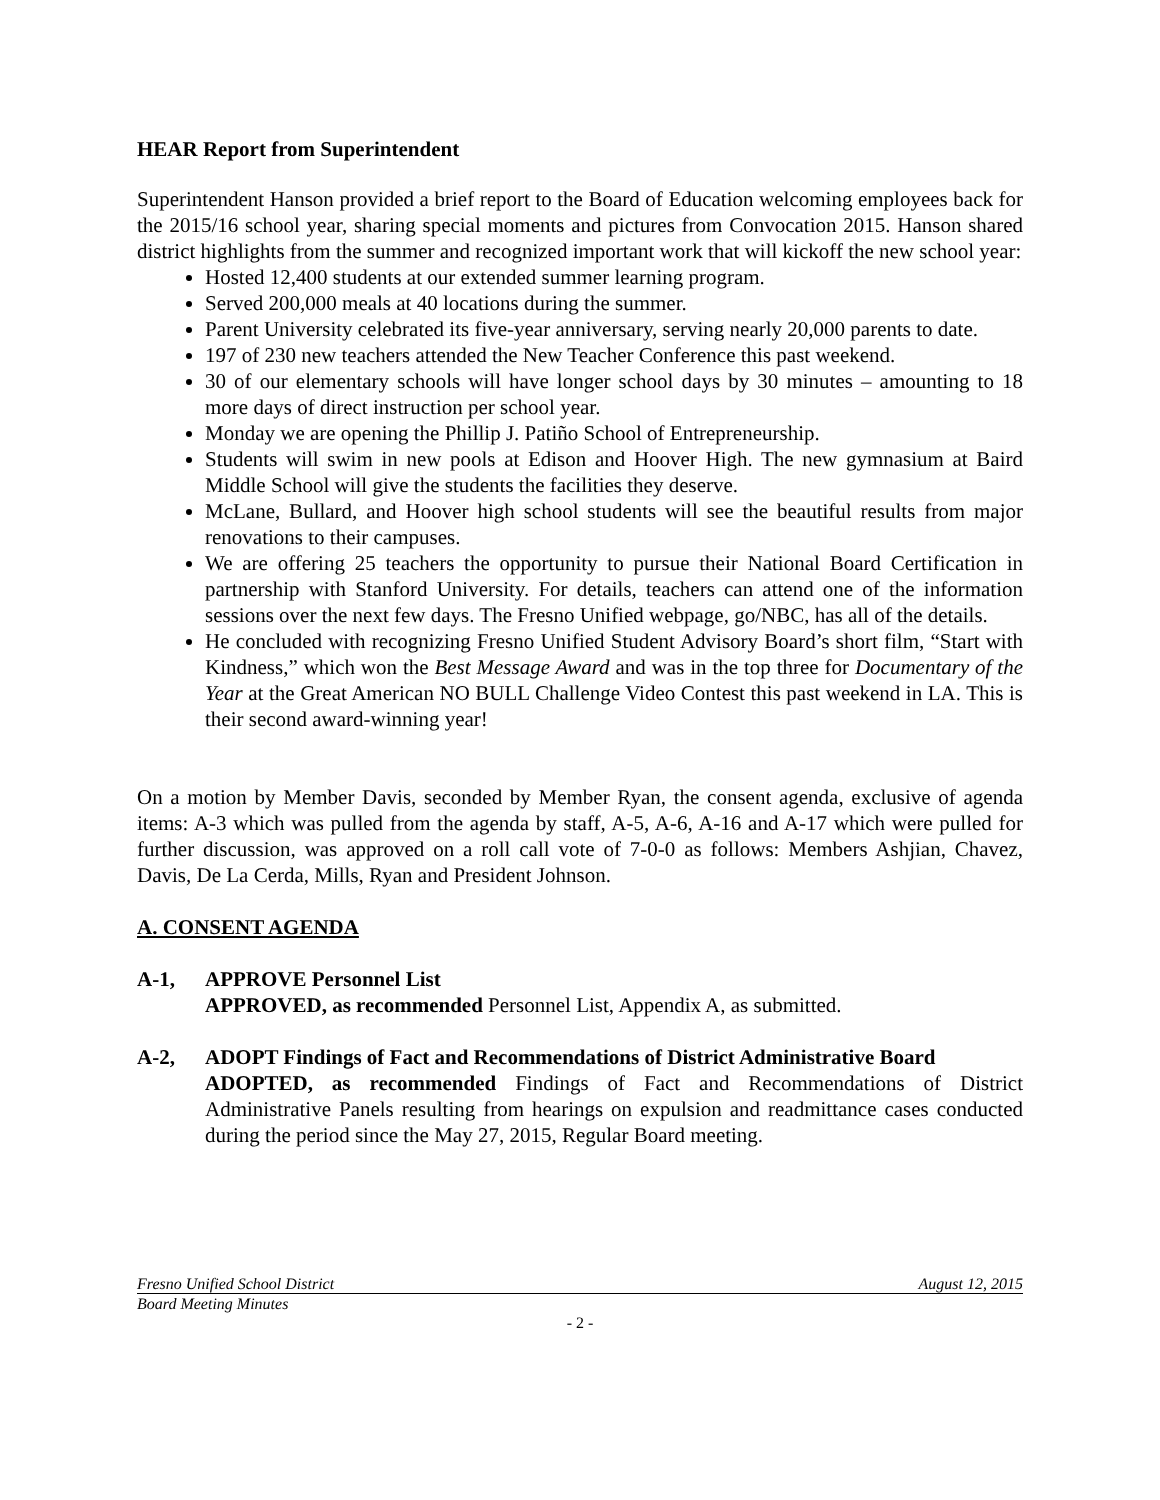HEAR Report from Superintendent
Superintendent Hanson provided a brief report to the Board of Education welcoming employees back for the 2015/16 school year, sharing special moments and pictures from Convocation 2015. Hanson shared district highlights from the summer and recognized important work that will kickoff the new school year:
Hosted 12,400 students at our extended summer learning program.
Served 200,000 meals at 40 locations during the summer.
Parent University celebrated its five-year anniversary, serving nearly 20,000 parents to date.
197 of 230 new teachers attended the New Teacher Conference this past weekend.
30 of our elementary schools will have longer school days by 30 minutes – amounting to 18 more days of direct instruction per school year.
Monday we are opening the Phillip J. Patiño School of Entrepreneurship.
Students will swim in new pools at Edison and Hoover High. The new gymnasium at Baird Middle School will give the students the facilities they deserve.
McLane, Bullard, and Hoover high school students will see the beautiful results from major renovations to their campuses.
We are offering 25 teachers the opportunity to pursue their National Board Certification in partnership with Stanford University. For details, teachers can attend one of the information sessions over the next few days. The Fresno Unified webpage, go/NBC, has all of the details.
He concluded with recognizing Fresno Unified Student Advisory Board’s short film, “Start with Kindness,” which won the Best Message Award and was in the top three for Documentary of the Year at the Great American NO BULL Challenge Video Contest this past weekend in LA. This is their second award-winning year!
On a motion by Member Davis, seconded by Member Ryan, the consent agenda, exclusive of agenda items: A-3 which was pulled from the agenda by staff, A-5, A-6, A-16 and A-17 which were pulled for further discussion, was approved on a roll call vote of 7-0-0 as follows: Members Ashjian, Chavez, Davis, De La Cerda, Mills, Ryan and President Johnson.
A. CONSENT AGENDA
A-1, APPROVE Personnel List
APPROVED, as recommended Personnel List, Appendix A, as submitted.
A-2, ADOPT Findings of Fact and Recommendations of District Administrative Board
ADOPTED, as recommended Findings of Fact and Recommendations of District Administrative Panels resulting from hearings on expulsion and readmittance cases conducted during the period since the May 27, 2015, Regular Board meeting.
Fresno Unified School District August 12, 2015
Board Meeting Minutes
- 2 -